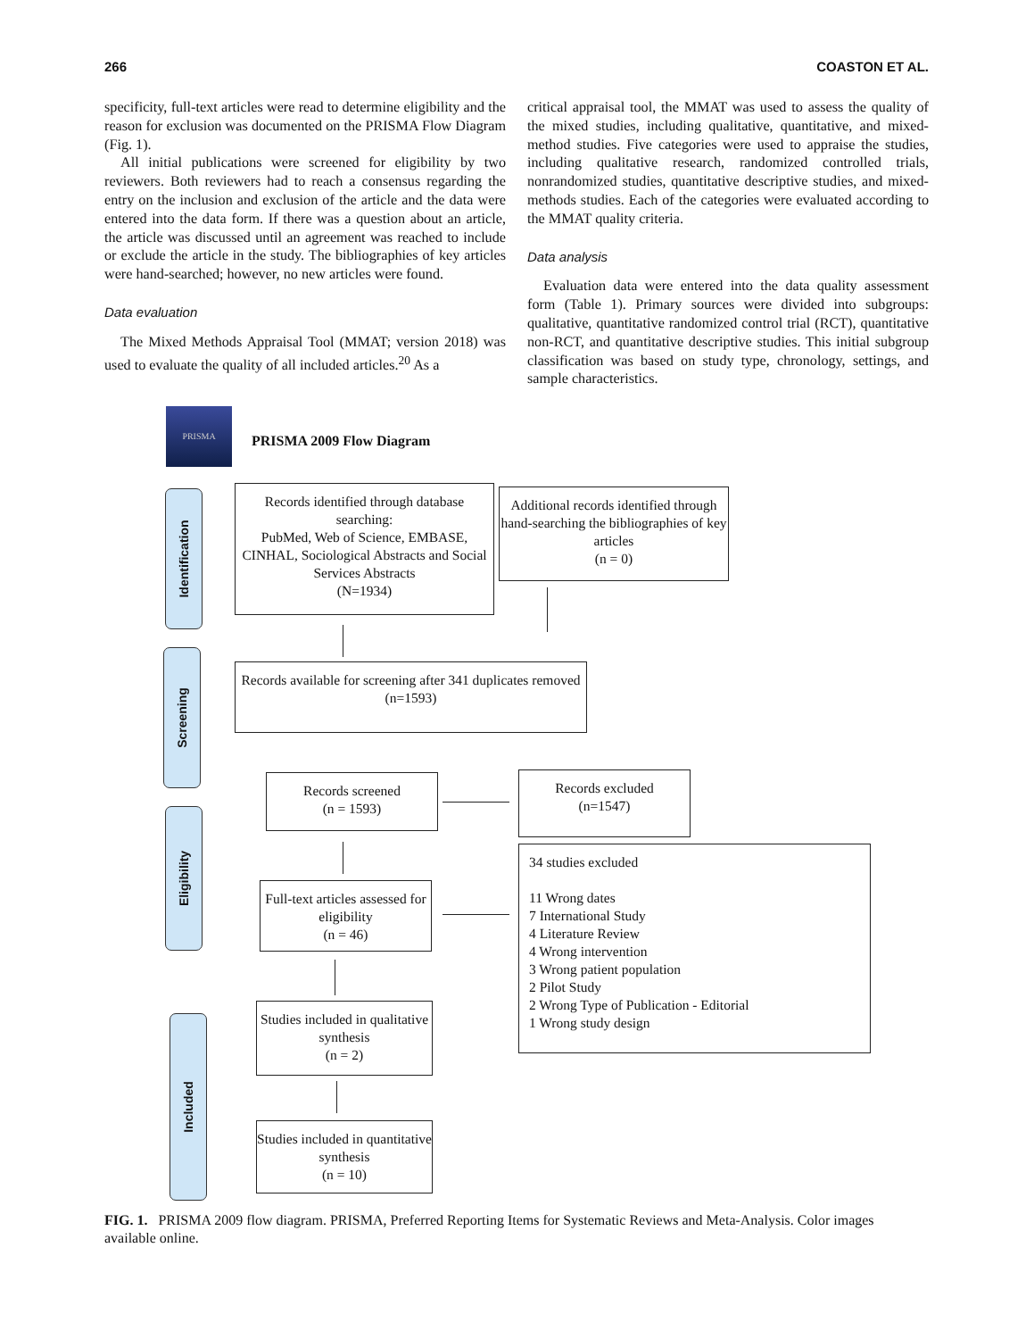266 COASTON ET AL.
specificity, full-text articles were read to determine eligibility and the reason for exclusion was documented on the PRISMA Flow Diagram (Fig. 1).
All initial publications were screened for eligibility by two reviewers. Both reviewers had to reach a consensus regarding the entry on the inclusion and exclusion of the article and the data were entered into the data form. If there was a question about an article, the article was discussed until an agreement was reached to include or exclude the article in the study. The bibliographies of key articles were hand-searched; however, no new articles were found.
Data evaluation
The Mixed Methods Appraisal Tool (MMAT; version 2018) was used to evaluate the quality of all included articles.<sup>20</sup> As a
critical appraisal tool, the MMAT was used to assess the quality of the mixed studies, including qualitative, quantitative, and mixed-method studies. Five categories were used to appraise the studies, including qualitative research, randomized controlled trials, nonrandomized studies, quantitative descriptive studies, and mixed-methods studies. Each of the categories were evaluated according to the MMAT quality criteria.
Data analysis
Evaluation data were entered into the data quality assessment form (Table 1). Primary sources were divided into subgroups: qualitative, quantitative randomized control trial (RCT), quantitative non-RCT, and quantitative descriptive studies. This initial subgroup classification was based on study type, chronology, settings, and sample characteristics.
PRISMA
PRISMA 2009 Flow Diagram
Identification
Screening
Eligibility
Included
Records identified through database searching:
PubMed, Web of Science, EMBASE, CINHAL, Sociological Abstracts and Social Services Abstracts
(N=1934)
Additional records identified through hand-searching the bibliographies of key articles
(n = 0)
Records available for screening after 341 duplicates removed (n=1593)
Records screened
(n = 1593)
Records excluded
(n=1547)
Full-text articles assessed for eligibility
(n = 46)
34 studies excluded
11 Wrong dates
7 International Study
4 Literature Review
4 Wrong intervention
3 Wrong patient population
2 Pilot Study
2 Wrong Type of Publication - Editorial
1 Wrong study design
Studies included in qualitative synthesis
(n = 2)
Studies included in quantitative synthesis
(n = 10)
FIG. 1. PRISMA 2009 flow diagram. PRISMA, Preferred Reporting Items for Systematic Reviews and Meta-Analysis. Color images available online.